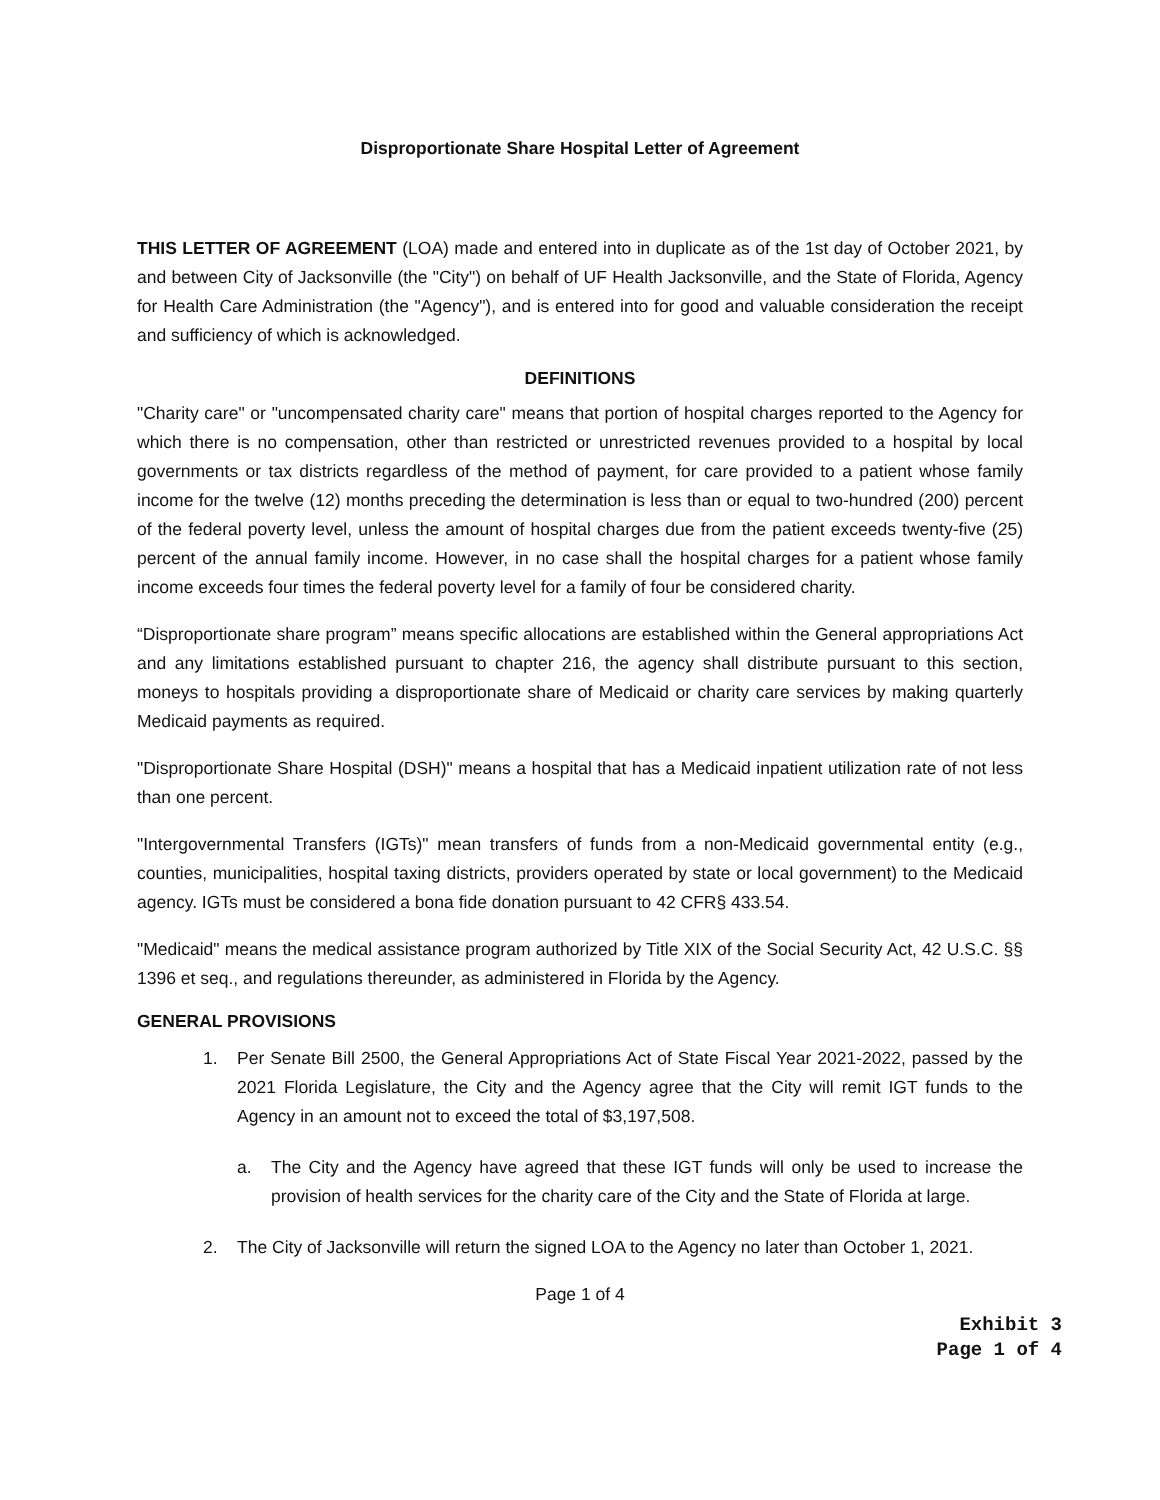Disproportionate Share Hospital Letter of Agreement
THIS LETTER OF AGREEMENT (LOA) made and entered into in duplicate as of the 1st day of October 2021, by and between City of Jacksonville (the "City") on behalf of UF Health Jacksonville, and the State of Florida, Agency for Health Care Administration (the "Agency"), and is entered into for good and valuable consideration the receipt and sufficiency of which is acknowledged.
DEFINITIONS
"Charity care" or "uncompensated charity care" means that portion of hospital charges reported to the Agency for which there is no compensation, other than restricted or unrestricted revenues provided to a hospital by local governments or tax districts regardless of the method of payment, for care provided to a patient whose family income for the twelve (12) months preceding the determination is less than or equal to two-hundred (200) percent of the federal poverty level, unless the amount of hospital charges due from the patient exceeds twenty-five (25) percent of the annual family income. However, in no case shall the hospital charges for a patient whose family income exceeds four times the federal poverty level for a family of four be considered charity.
“Disproportionate share program” means specific allocations are established within the General appropriations Act and any limitations established pursuant to chapter 216, the agency shall distribute pursuant to this section, moneys to hospitals providing a disproportionate share of Medicaid or charity care services by making quarterly Medicaid payments as required.
"Disproportionate Share Hospital (DSH)" means a hospital that has a Medicaid inpatient utilization rate of not less than one percent.
"Intergovernmental Transfers (IGTs)" mean transfers of funds from a non-Medicaid governmental entity (e.g., counties, municipalities, hospital taxing districts, providers operated by state or local government) to the Medicaid agency. IGTs must be considered a bona fide donation pursuant to 42 CFR§ 433.54.
"Medicaid" means the medical assistance program authorized by Title XIX of the Social Security Act, 42 U.S.C. §§ 1396 et seq., and regulations thereunder, as administered in Florida by the Agency.
GENERAL PROVISIONS
1. Per Senate Bill 2500, the General Appropriations Act of State Fiscal Year 2021-2022, passed by the 2021 Florida Legislature, the City and the Agency agree that the City will remit IGT funds to the Agency in an amount not to exceed the total of $3,197,508.
a. The City and the Agency have agreed that these IGT funds will only be used to increase the provision of health services for the charity care of the City and the State of Florida at large.
2. The City of Jacksonville will return the signed LOA to the Agency no later than October 1, 2021.
Page 1 of 4
Exhibit 3
Page 1 of 4